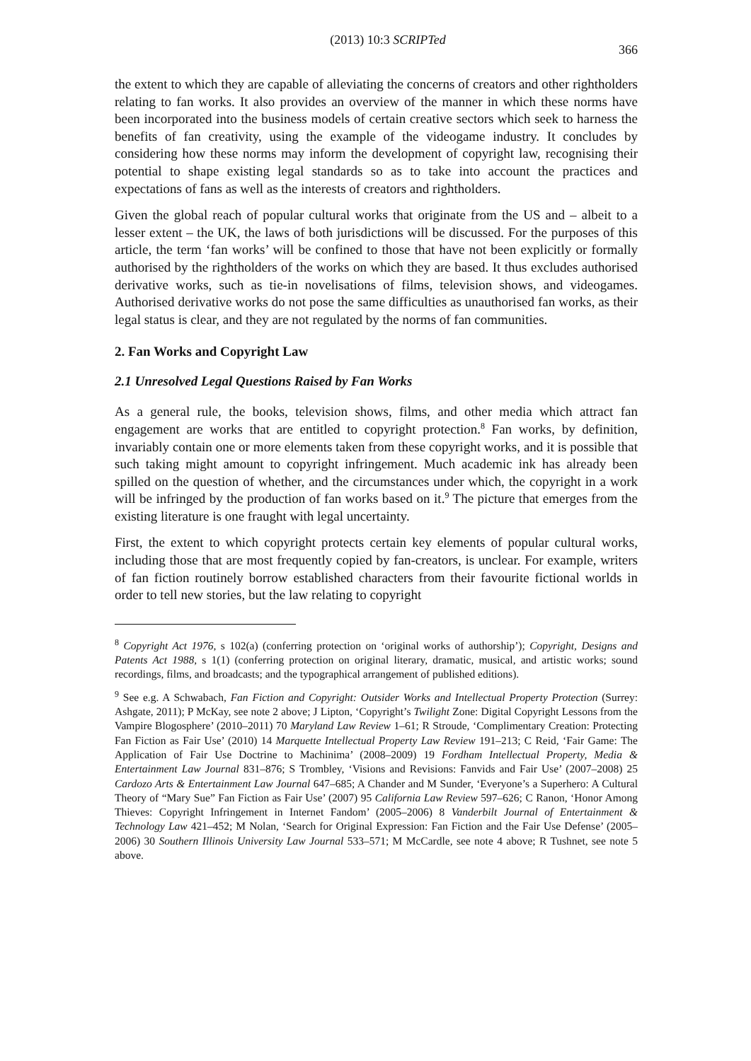(2013) 10:3 SCRIPTed 366
the extent to which they are capable of alleviating the concerns of creators and other rightholders relating to fan works. It also provides an overview of the manner in which these norms have been incorporated into the business models of certain creative sectors which seek to harness the benefits of fan creativity, using the example of the videogame industry. It concludes by considering how these norms may inform the development of copyright law, recognising their potential to shape existing legal standards so as to take into account the practices and expectations of fans as well as the interests of creators and rightholders.
Given the global reach of popular cultural works that originate from the US and – albeit to a lesser extent – the UK, the laws of both jurisdictions will be discussed. For the purposes of this article, the term ‘fan works’ will be confined to those that have not been explicitly or formally authorised by the rightholders of the works on which they are based. It thus excludes authorised derivative works, such as tie-in novelisations of films, television shows, and videogames. Authorised derivative works do not pose the same difficulties as unauthorised fan works, as their legal status is clear, and they are not regulated by the norms of fan communities.
2. Fan Works and Copyright Law
2.1 Unresolved Legal Questions Raised by Fan Works
As a general rule, the books, television shows, films, and other media which attract fan engagement are works that are entitled to copyright protection.<sup>8</sup> Fan works, by definition, invariably contain one or more elements taken from these copyright works, and it is possible that such taking might amount to copyright infringement. Much academic ink has already been spilled on the question of whether, and the circumstances under which, the copyright in a work will be infringed by the production of fan works based on it.<sup>9</sup> The picture that emerges from the existing literature is one fraught with legal uncertainty.
First, the extent to which copyright protects certain key elements of popular cultural works, including those that are most frequently copied by fan-creators, is unclear. For example, writers of fan fiction routinely borrow established characters from their favourite fictional worlds in order to tell new stories, but the law relating to copyright
<sup>8</sup> Copyright Act 1976, s 102(a) (conferring protection on ‘original works of authorship’); Copyright, Designs and Patents Act 1988, s 1(1) (conferring protection on original literary, dramatic, musical, and artistic works; sound recordings, films, and broadcasts; and the typographical arrangement of published editions).
<sup>9</sup> See e.g. A Schwabach, Fan Fiction and Copyright: Outsider Works and Intellectual Property Protection (Surrey: Ashgate, 2011); P McKay, see note 2 above; J Lipton, ‘Copyright’s Twilight Zone: Digital Copyright Lessons from the Vampire Blogosphere’ (2010–2011) 70 Maryland Law Review 1–61; R Stroude, ‘Complimentary Creation: Protecting Fan Fiction as Fair Use’ (2010) 14 Marquette Intellectual Property Law Review 191–213; C Reid, ‘Fair Game: The Application of Fair Use Doctrine to Machinima’ (2008–2009) 19 Fordham Intellectual Property, Media & Entertainment Law Journal 831–876; S Trombley, ‘Visions and Revisions: Fanvids and Fair Use’ (2007–2008) 25 Cardozo Arts & Entertainment Law Journal 647–685; A Chander and M Sunder, ‘Everyone’s a Superhero: A Cultural Theory of “Mary Sue” Fan Fiction as Fair Use’ (2007) 95 California Law Review 597–626; C Ranon, ‘Honor Among Thieves: Copyright Infringement in Internet Fandom’ (2005–2006) 8 Vanderbilt Journal of Entertainment & Technology Law 421–452; M Nolan, ‘Search for Original Expression: Fan Fiction and the Fair Use Defense’ (2005–2006) 30 Southern Illinois University Law Journal 533–571; M McCardle, see note 4 above; R Tushnet, see note 5 above.